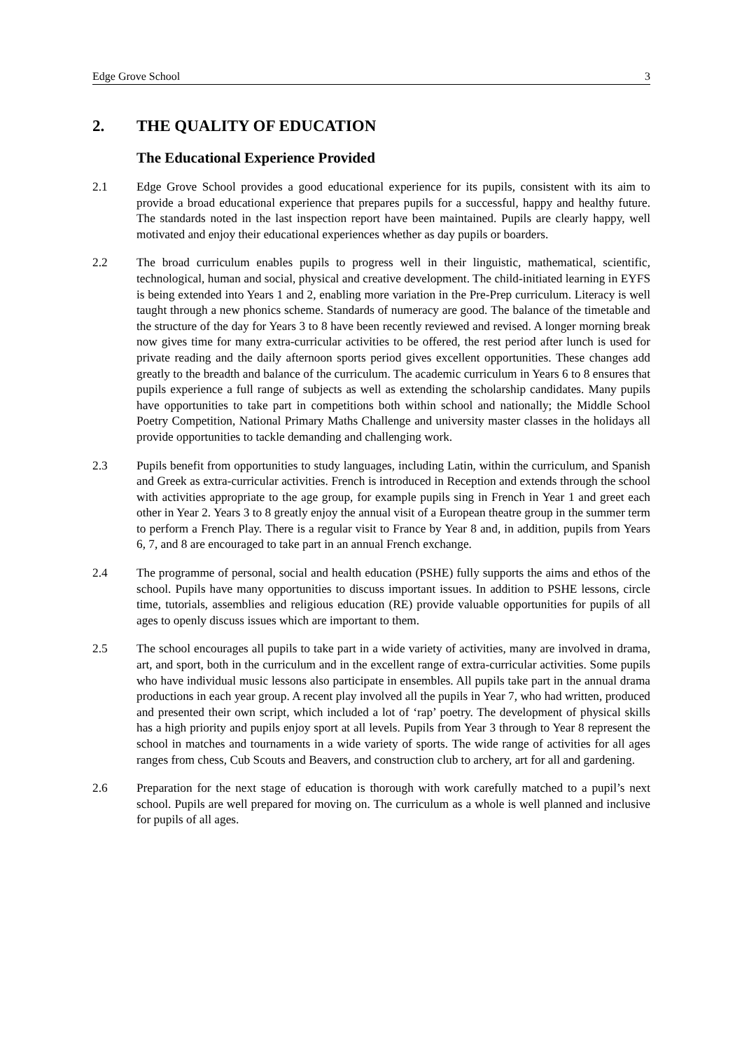Edge Grove School 3
2. THE QUALITY OF EDUCATION
The Educational Experience Provided
2.1 Edge Grove School provides a good educational experience for its pupils, consistent with its aim to provide a broad educational experience that prepares pupils for a successful, happy and healthy future. The standards noted in the last inspection report have been maintained. Pupils are clearly happy, well motivated and enjoy their educational experiences whether as day pupils or boarders.
2.2 The broad curriculum enables pupils to progress well in their linguistic, mathematical, scientific, technological, human and social, physical and creative development. The child-initiated learning in EYFS is being extended into Years 1 and 2, enabling more variation in the Pre-Prep curriculum. Literacy is well taught through a new phonics scheme. Standards of numeracy are good. The balance of the timetable and the structure of the day for Years 3 to 8 have been recently reviewed and revised. A longer morning break now gives time for many extra-curricular activities to be offered, the rest period after lunch is used for private reading and the daily afternoon sports period gives excellent opportunities. These changes add greatly to the breadth and balance of the curriculum. The academic curriculum in Years 6 to 8 ensures that pupils experience a full range of subjects as well as extending the scholarship candidates. Many pupils have opportunities to take part in competitions both within school and nationally; the Middle School Poetry Competition, National Primary Maths Challenge and university master classes in the holidays all provide opportunities to tackle demanding and challenging work.
2.3 Pupils benefit from opportunities to study languages, including Latin, within the curriculum, and Spanish and Greek as extra-curricular activities. French is introduced in Reception and extends through the school with activities appropriate to the age group, for example pupils sing in French in Year 1 and greet each other in Year 2. Years 3 to 8 greatly enjoy the annual visit of a European theatre group in the summer term to perform a French Play. There is a regular visit to France by Year 8 and, in addition, pupils from Years 6, 7, and 8 are encouraged to take part in an annual French exchange.
2.4 The programme of personal, social and health education (PSHE) fully supports the aims and ethos of the school. Pupils have many opportunities to discuss important issues. In addition to PSHE lessons, circle time, tutorials, assemblies and religious education (RE) provide valuable opportunities for pupils of all ages to openly discuss issues which are important to them.
2.5 The school encourages all pupils to take part in a wide variety of activities, many are involved in drama, art, and sport, both in the curriculum and in the excellent range of extra-curricular activities. Some pupils who have individual music lessons also participate in ensembles. All pupils take part in the annual drama productions in each year group. A recent play involved all the pupils in Year 7, who had written, produced and presented their own script, which included a lot of ‘rap’ poetry. The development of physical skills has a high priority and pupils enjoy sport at all levels. Pupils from Year 3 through to Year 8 represent the school in matches and tournaments in a wide variety of sports. The wide range of activities for all ages ranges from chess, Cub Scouts and Beavers, and construction club to archery, art for all and gardening.
2.6 Preparation for the next stage of education is thorough with work carefully matched to a pupil’s next school. Pupils are well prepared for moving on. The curriculum as a whole is well planned and inclusive for pupils of all ages.